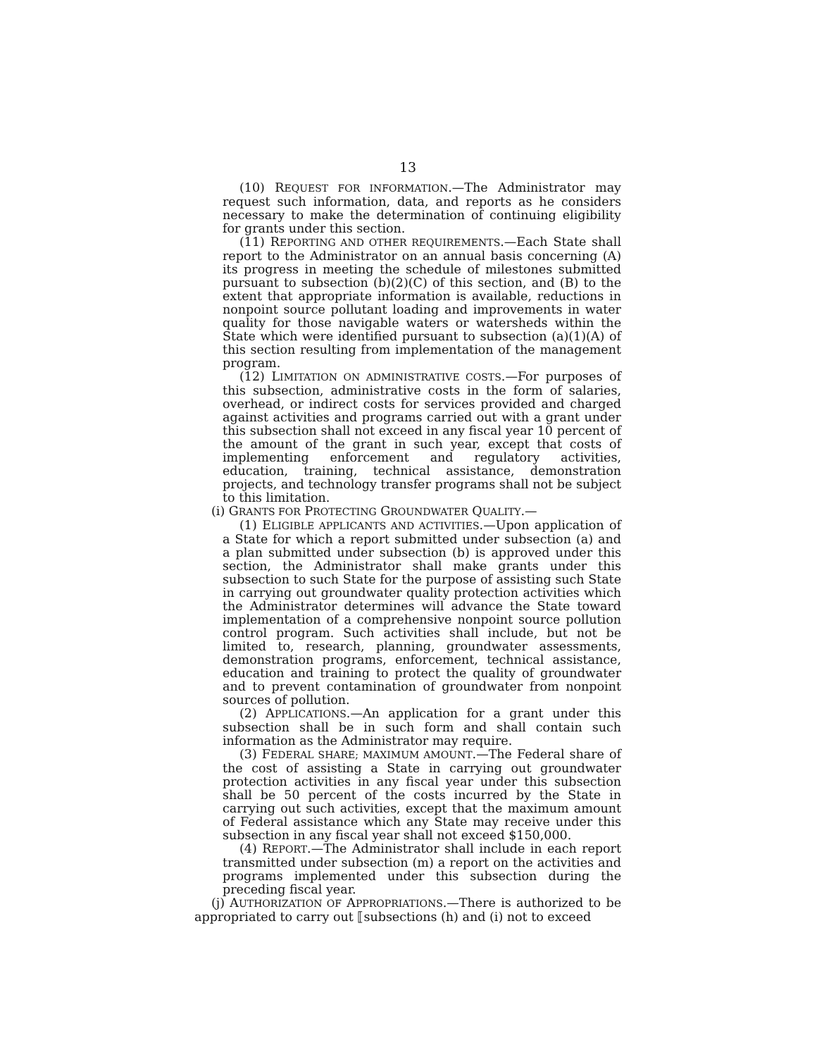13
(10) REQUEST FOR INFORMATION.—The Administrator may request such information, data, and reports as he considers necessary to make the determination of continuing eligibility for grants under this section.
(11) REPORTING AND OTHER REQUIREMENTS.—Each State shall report to the Administrator on an annual basis concerning (A) its progress in meeting the schedule of milestones submitted pursuant to subsection (b)(2)(C) of this section, and (B) to the extent that appropriate information is available, reductions in nonpoint source pollutant loading and improvements in water quality for those navigable waters or watersheds within the State which were identified pursuant to subsection (a)(1)(A) of this section resulting from implementation of the management program.
(12) LIMITATION ON ADMINISTRATIVE COSTS.—For purposes of this subsection, administrative costs in the form of salaries, overhead, or indirect costs for services provided and charged against activities and programs carried out with a grant under this subsection shall not exceed in any fiscal year 10 percent of the amount of the grant in such year, except that costs of implementing enforcement and regulatory activities, education, training, technical assistance, demonstration projects, and technology transfer programs shall not be subject to this limitation.
(i) GRANTS FOR PROTECTING GROUNDWATER QUALITY.—
(1) ELIGIBLE APPLICANTS AND ACTIVITIES.—Upon application of a State for which a report submitted under subsection (a) and a plan submitted under subsection (b) is approved under this section, the Administrator shall make grants under this subsection to such State for the purpose of assisting such State in carrying out groundwater quality protection activities which the Administrator determines will advance the State toward implementation of a comprehensive nonpoint source pollution control program. Such activities shall include, but not be limited to, research, planning, groundwater assessments, demonstration programs, enforcement, technical assistance, education and training to protect the quality of groundwater and to prevent contamination of groundwater from nonpoint sources of pollution.
(2) APPLICATIONS.—An application for a grant under this subsection shall be in such form and shall contain such information as the Administrator may require.
(3) FEDERAL SHARE; MAXIMUM AMOUNT.—The Federal share of the cost of assisting a State in carrying out groundwater protection activities in any fiscal year under this subsection shall be 50 percent of the costs incurred by the State in carrying out such activities, except that the maximum amount of Federal assistance which any State may receive under this subsection in any fiscal year shall not exceed $150,000.
(4) REPORT.—The Administrator shall include in each report transmitted under subsection (m) a report on the activities and programs implemented under this subsection during the preceding fiscal year.
(j) AUTHORIZATION OF APPROPRIATIONS.—There is authorized to be appropriated to carry out ⟦subsections (h) and (i) not to exceed